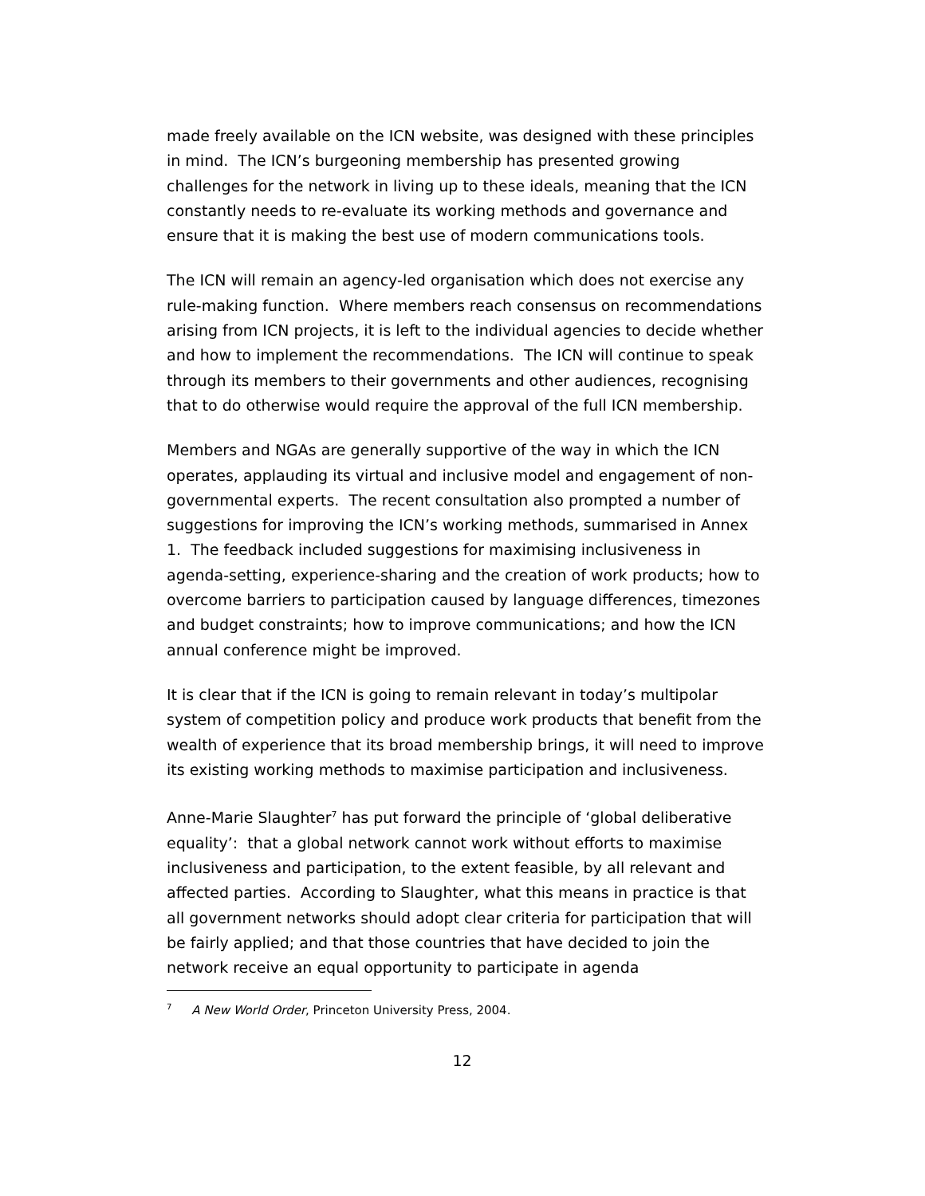made freely available on the ICN website, was designed with these principles in mind. The ICN’s burgeoning membership has presented growing challenges for the network in living up to these ideals, meaning that the ICN constantly needs to re-evaluate its working methods and governance and ensure that it is making the best use of modern communications tools.
The ICN will remain an agency-led organisation which does not exercise any rule-making function. Where members reach consensus on recommendations arising from ICN projects, it is left to the individual agencies to decide whether and how to implement the recommendations. The ICN will continue to speak through its members to their governments and other audiences, recognising that to do otherwise would require the approval of the full ICN membership.
Members and NGAs are generally supportive of the way in which the ICN operates, applauding its virtual and inclusive model and engagement of non-governmental experts. The recent consultation also prompted a number of suggestions for improving the ICN’s working methods, summarised in Annex 1. The feedback included suggestions for maximising inclusiveness in agenda-setting, experience-sharing and the creation of work products; how to overcome barriers to participation caused by language differences, timezones and budget constraints; how to improve communications; and how the ICN annual conference might be improved.
It is clear that if the ICN is going to remain relevant in today’s multipolar system of competition policy and produce work products that benefit from the wealth of experience that its broad membership brings, it will need to improve its existing working methods to maximise participation and inclusiveness.
Anne-Marie Slaughter<sup>7</sup> has put forward the principle of ‘global deliberative equality’: that a global network cannot work without efforts to maximise inclusiveness and participation, to the extent feasible, by all relevant and affected parties. According to Slaughter, what this means in practice is that all government networks should adopt clear criteria for participation that will be fairly applied; and that those countries that have decided to join the network receive an equal opportunity to participate in agenda
<sup>7</sup> A New World Order, Princeton University Press, 2004.
12